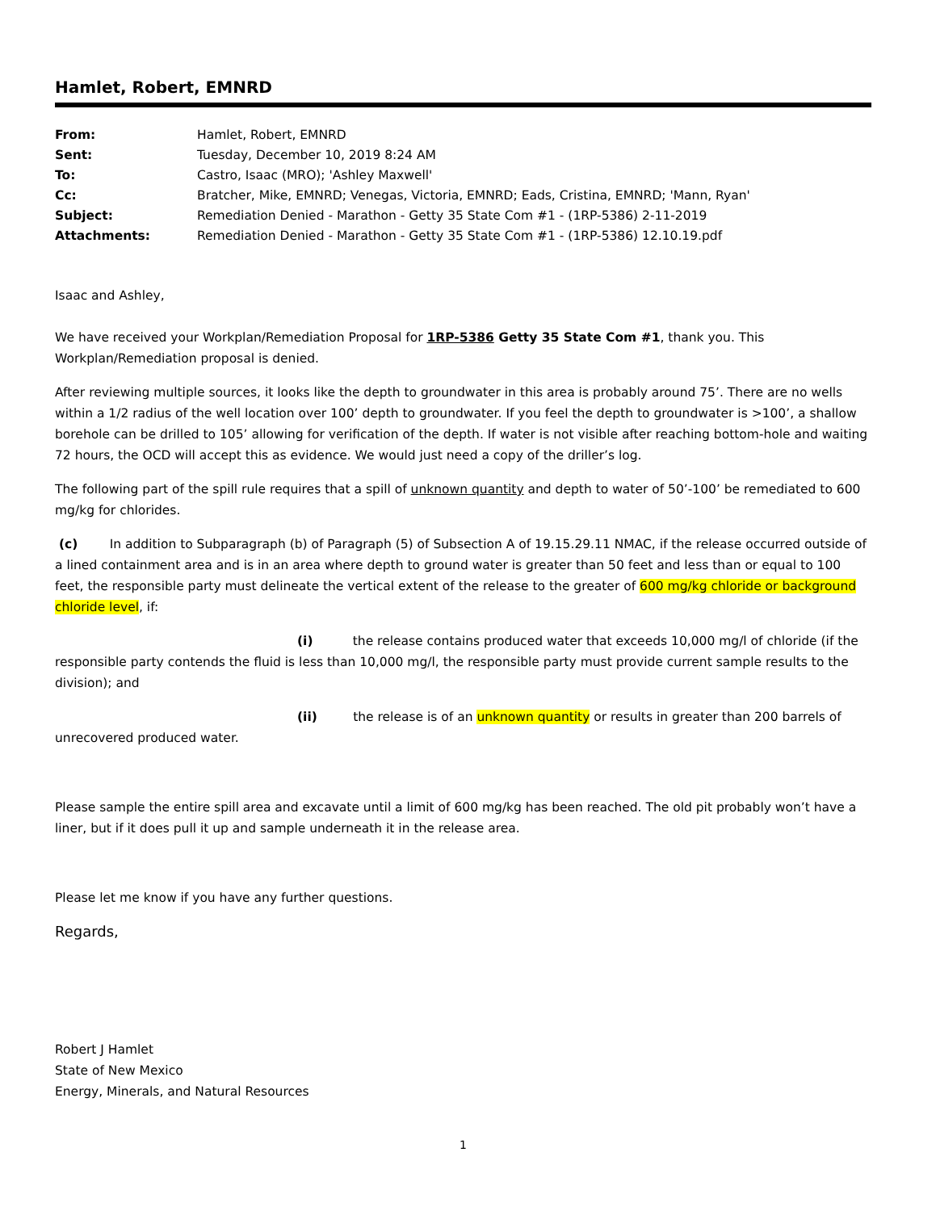Hamlet, Robert, EMNRD
| From: | Hamlet, Robert, EMNRD |
| Sent: | Tuesday, December 10, 2019 8:24 AM |
| To: | Castro, Isaac (MRO); 'Ashley Maxwell' |
| Cc: | Bratcher, Mike, EMNRD; Venegas, Victoria, EMNRD; Eads, Cristina, EMNRD; 'Mann, Ryan' |
| Subject: | Remediation Denied - Marathon - Getty 35 State Com #1 - (1RP-5386) 2-11-2019 |
| Attachments: | Remediation Denied - Marathon - Getty 35 State Com #1 - (1RP-5386) 12.10.19.pdf |
Isaac and Ashley,
We have received your Workplan/Remediation Proposal for 1RP-5386 Getty 35 State Com #1, thank you. This Workplan/Remediation proposal is denied.
After reviewing multiple sources, it looks like the depth to groundwater in this area is probably around 75’. There are no wells within a 1/2 radius of the well location over 100’ depth to groundwater. If you feel the depth to groundwater is >100’, a shallow borehole can be drilled to 105’ allowing for verification of the depth. If water is not visible after reaching bottom-hole and waiting 72 hours, the OCD will accept this as evidence. We would just need a copy of the driller’s log.
The following part of the spill rule requires that a spill of unknown quantity and depth to water of 50’-100’ be remediated to 600 mg/kg for chlorides.
(c) In addition to Subparagraph (b) of Paragraph (5) of Subsection A of 19.15.29.11 NMAC, if the release occurred outside of a lined containment area and is in an area where depth to ground water is greater than 50 feet and less than or equal to 100 feet, the responsible party must delineate the vertical extent of the release to the greater of 600 mg/kg chloride or background chloride level, if:
(i) the release contains produced water that exceeds 10,000 mg/l of chloride (if the responsible party contends the fluid is less than 10,000 mg/l, the responsible party must provide current sample results to the division); and
(ii) the release is of an unknown quantity or results in greater than 200 barrels of unrecovered produced water.
Please sample the entire spill area and excavate until a limit of 600 mg/kg has been reached. The old pit probably won’t have a liner, but if it does pull it up and sample underneath it in the release area.
Please let me know if you have any further questions.
Regards,
Robert J Hamlet
State of New Mexico
Energy, Minerals, and Natural Resources
1